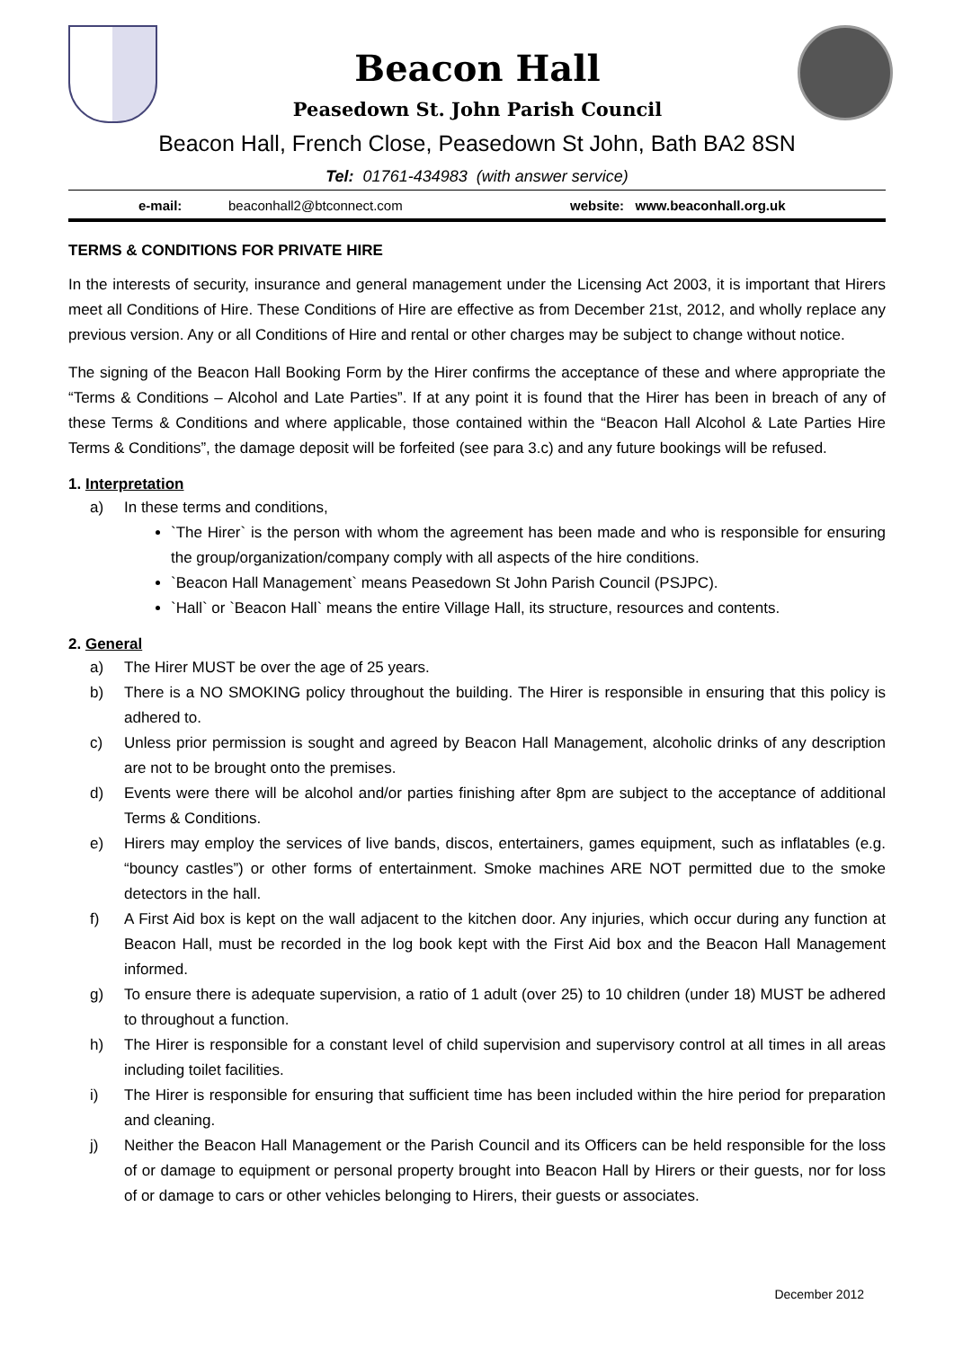Beacon Hall
Peasedown St. John Parish Council
Beacon Hall, French Close, Peasedown St John, Bath BA2 8SN
Tel: 01761-434983 (with answer service)
e-mail: beaconhall2@btconnect.com website: www.beaconhall.org.uk
TERMS & CONDITIONS FOR PRIVATE HIRE
In the interests of security, insurance and general management under the Licensing Act 2003, it is important that Hirers meet all Conditions of Hire. These Conditions of Hire are effective as from December 21st, 2012, and wholly replace any previous version. Any or all Conditions of Hire and rental or other charges may be subject to change without notice.
The signing of the Beacon Hall Booking Form by the Hirer confirms the acceptance of these and where appropriate the “Terms & Conditions – Alcohol and Late Parties”. If at any point it is found that the Hirer has been in breach of any of these Terms & Conditions and where applicable, those contained within the “Beacon Hall Alcohol & Late Parties Hire Terms & Conditions”, the damage deposit will be forfeited (see para 3.c) and any future bookings will be refused.
1. Interpretation
a) In these terms and conditions,
`The Hirer` is the person with whom the agreement has been made and who is responsible for ensuring the group/organization/company comply with all aspects of the hire conditions.
`Beacon Hall Management` means Peasedown St John Parish Council (PSJPC).
`Hall` or `Beacon Hall` means the entire Village Hall, its structure, resources and contents.
2. General
a) The Hirer MUST be over the age of 25 years.
b) There is a NO SMOKING policy throughout the building. The Hirer is responsible in ensuring that this policy is adhered to.
c) Unless prior permission is sought and agreed by Beacon Hall Management, alcoholic drinks of any description are not to be brought onto the premises.
d) Events were there will be alcohol and/or parties finishing after 8pm are subject to the acceptance of additional Terms & Conditions.
e) Hirers may employ the services of live bands, discos, entertainers, games equipment, such as inflatables (e.g. “bouncy castles”) or other forms of entertainment. Smoke machines ARE NOT permitted due to the smoke detectors in the hall.
f) A First Aid box is kept on the wall adjacent to the kitchen door. Any injuries, which occur during any function at Beacon Hall, must be recorded in the log book kept with the First Aid box and the Beacon Hall Management informed.
g) To ensure there is adequate supervision, a ratio of 1 adult (over 25) to 10 children (under 18) MUST be adhered to throughout a function.
h) The Hirer is responsible for a constant level of child supervision and supervisory control at all times in all areas including toilet facilities.
i) The Hirer is responsible for ensuring that sufficient time has been included within the hire period for preparation and cleaning.
j) Neither the Beacon Hall Management or the Parish Council and its Officers can be held responsible for the loss of or damage to equipment or personal property brought into Beacon Hall by Hirers or their guests, nor for loss of or damage to cars or other vehicles belonging to Hirers, their guests or associates.
December 2012